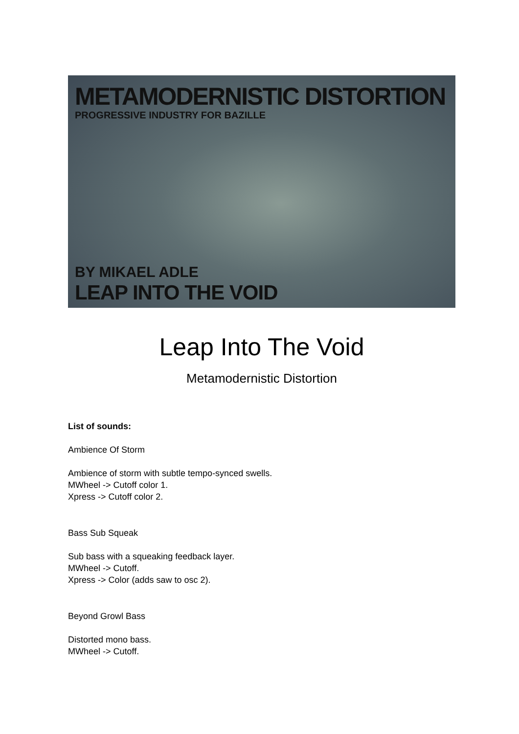METAMODERNISTIC DISTORTION
PROGRESSIVE INDUSTRY FOR BAZILLE
BY MIKAEL ADLE
LEAP INTO THE VOID
Leap Into The Void
Metamodernistic Distortion
List of sounds:
Ambience Of Storm
Ambience of storm with subtle tempo-synced swells.
MWheel -> Cutoff color 1.
Xpress -> Cutoff color 2.
Bass Sub Squeak
Sub bass with a squeaking feedback layer.
MWheel -> Cutoff.
Xpress -> Color (adds saw to osc 2).
Beyond Growl Bass
Distorted mono bass.
MWheel -> Cutoff.